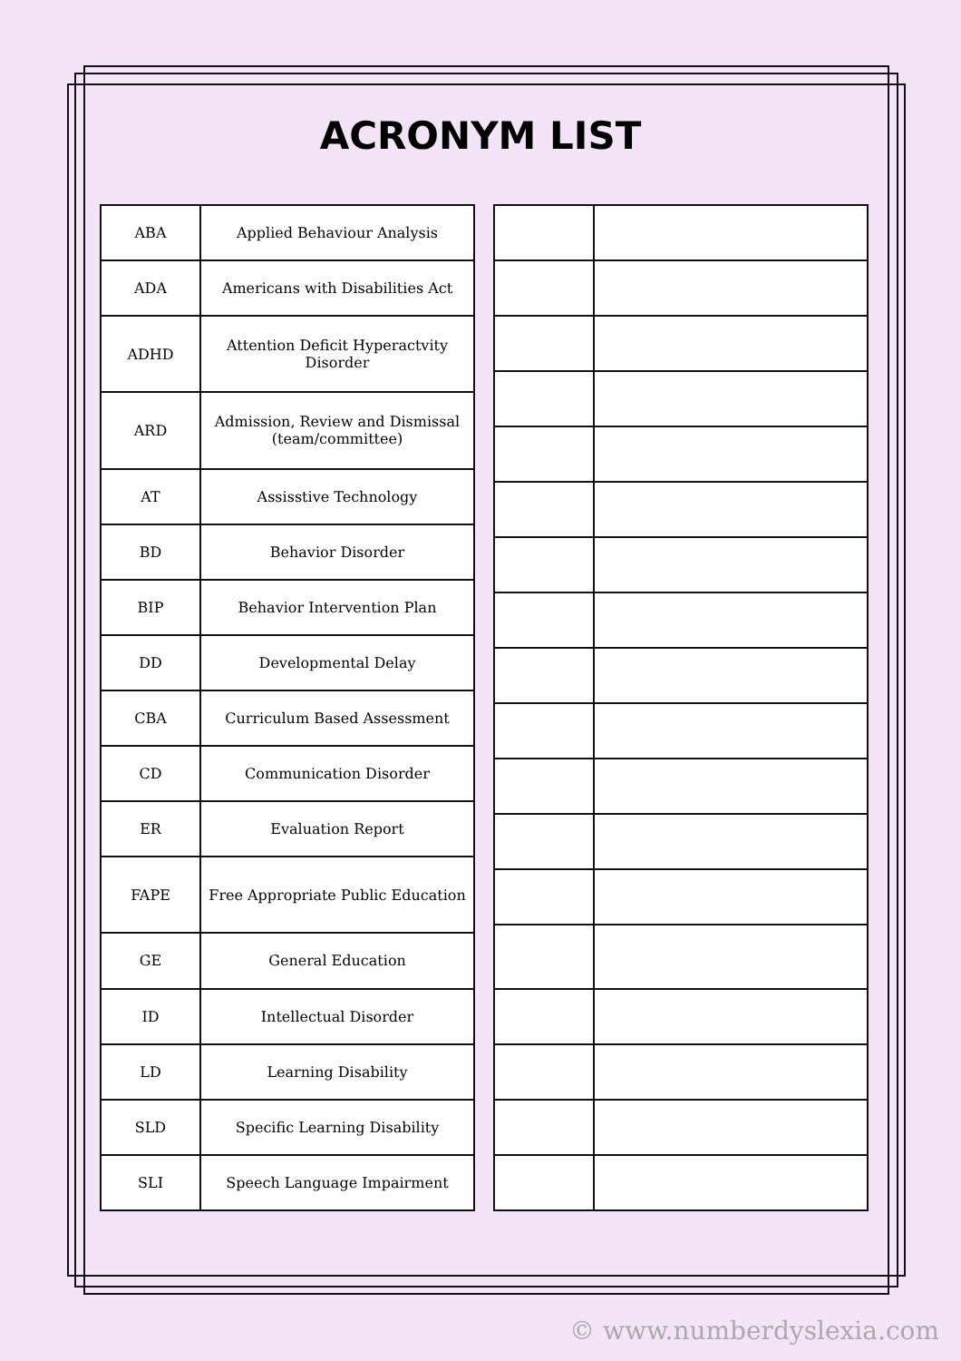ACRONYM LIST
| ABA | Applied Behaviour Analysis |
| ADA | Americans with Disabilities Act |
| ADHD | Attention Deficit Hyperactvity Disorder |
| ARD | Admission, Review and Dismissal (team/committee) |
| AT | Assisstive Technology |
| BD | Behavior Disorder |
| BIP | Behavior Intervention Plan |
| DD | Developmental Delay |
| CBA | Curriculum Based Assessment |
| CD | Communication Disorder |
| ER | Evaluation Report |
| FAPE | Free Appropriate Public Education |
| GE | General Education |
| ID | Intellectual Disorder |
| LD | Learning Disability |
| SLD | Specific Learning Disability |
| SLI | Speech Language Impairment |
© www.numberdyslexia.com